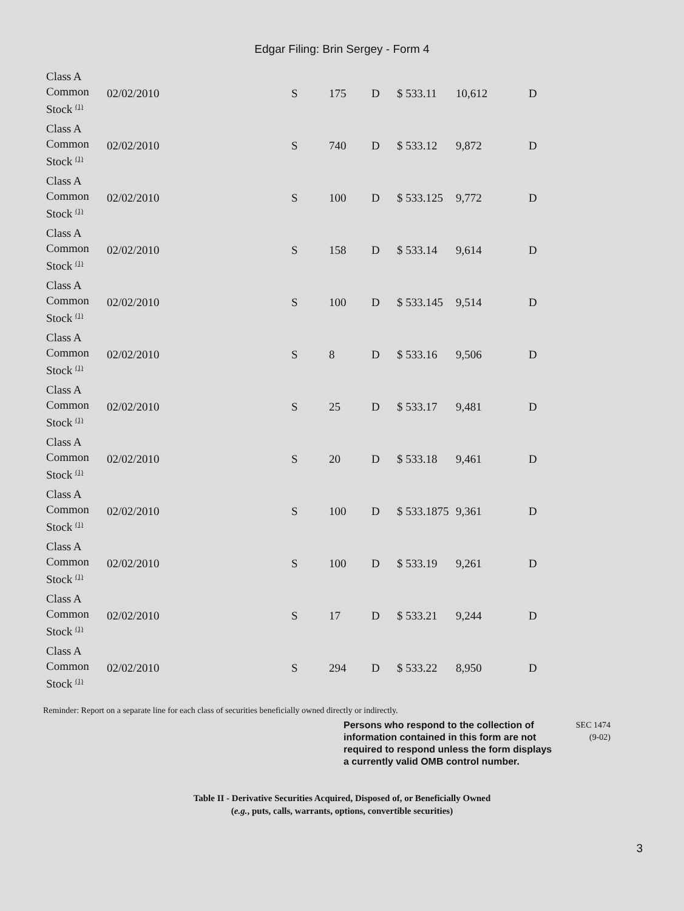Edgar Filing: Brin Sergey - Form 4
| Class A Common Stock <sup>(1)</sup> | 02/02/2010 | S | 175 | D | $ 533.11 | 10,612 | D |
| Class A Common Stock <sup>(1)</sup> | 02/02/2010 | S | 740 | D | $ 533.12 | 9,872 | D |
| Class A Common Stock <sup>(1)</sup> | 02/02/2010 | S | 100 | D | $ 533.125 | 9,772 | D |
| Class A Common Stock <sup>(1)</sup> | 02/02/2010 | S | 158 | D | $ 533.14 | 9,614 | D |
| Class A Common Stock <sup>(1)</sup> | 02/02/2010 | S | 100 | D | $ 533.145 | 9,514 | D |
| Class A Common Stock <sup>(1)</sup> | 02/02/2010 | S | 8 | D | $ 533.16 | 9,506 | D |
| Class A Common Stock <sup>(1)</sup> | 02/02/2010 | S | 25 | D | $ 533.17 | 9,481 | D |
| Class A Common Stock <sup>(1)</sup> | 02/02/2010 | S | 20 | D | $ 533.18 | 9,461 | D |
| Class A Common Stock <sup>(1)</sup> | 02/02/2010 | S | 100 | D | $ 533.1875 | 9,361 | D |
| Class A Common Stock <sup>(1)</sup> | 02/02/2010 | S | 100 | D | $ 533.19 | 9,261 | D |
| Class A Common Stock <sup>(1)</sup> | 02/02/2010 | S | 17 | D | $ 533.21 | 9,244 | D |
| Class A Common Stock <sup>(1)</sup> | 02/02/2010 | S | 294 | D | $ 533.22 | 8,950 | D |
Reminder: Report on a separate line for each class of securities beneficially owned directly or indirectly.
Persons who respond to the collection of information contained in this form are not required to respond unless the form displays a currently valid OMB control number.
SEC 1474
(9-02)
Table II - Derivative Securities Acquired, Disposed of, or Beneficially Owned
(e.g., puts, calls, warrants, options, convertible securities)
3